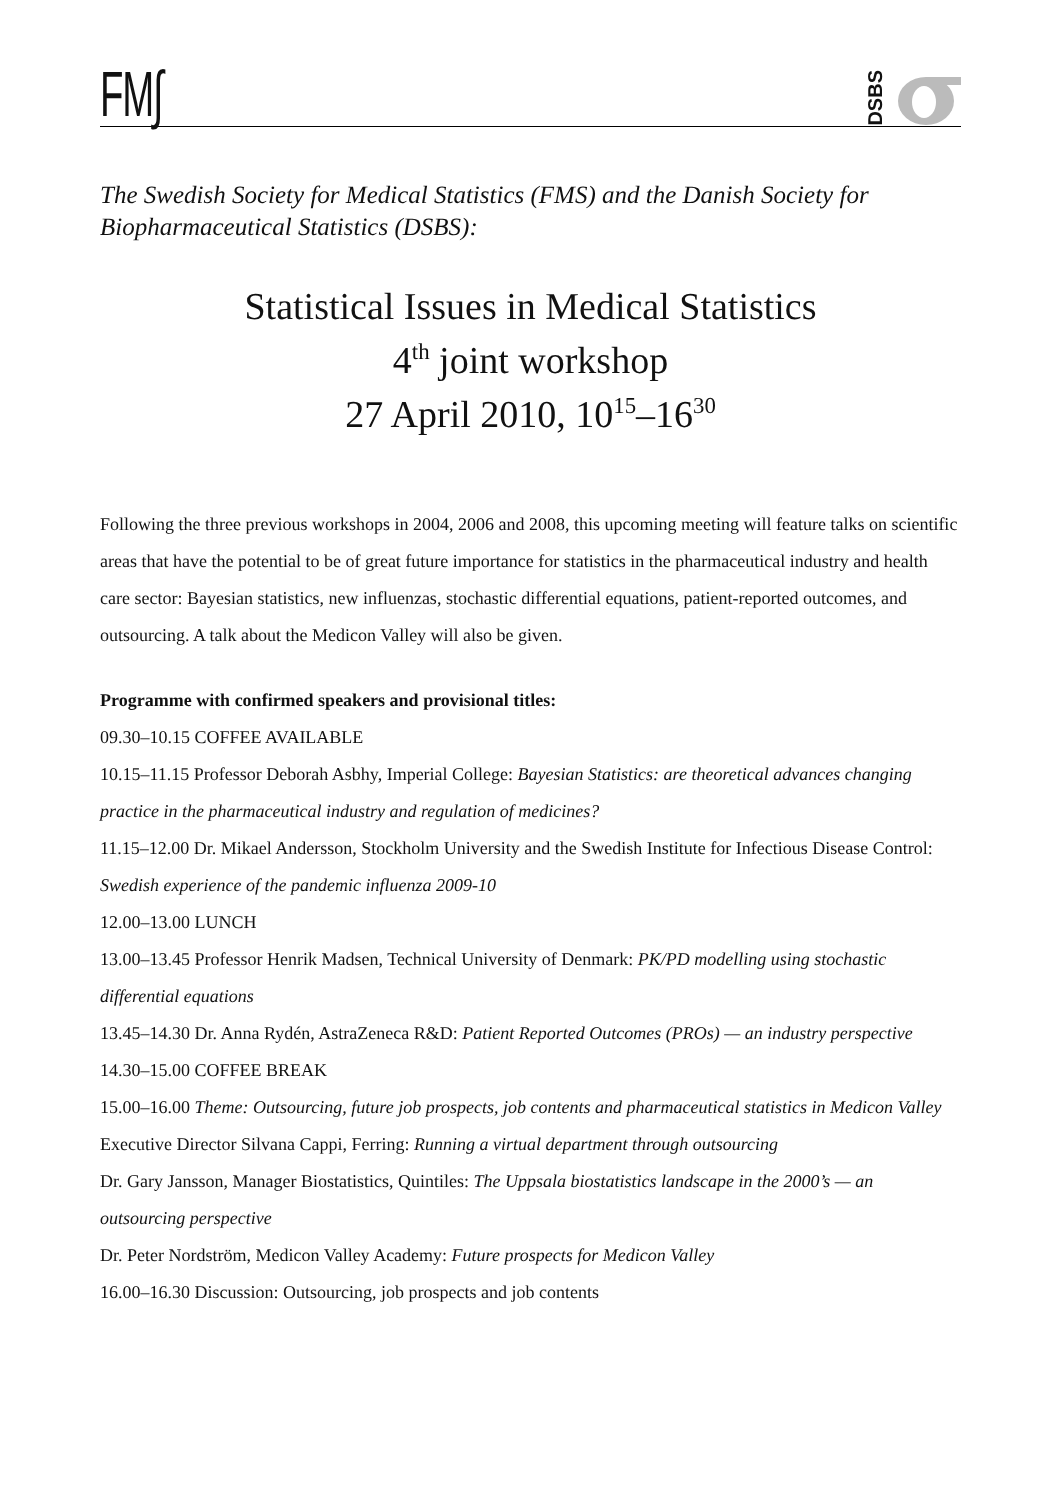FM∫
DSBS
The Swedish Society for Medical Statistics (FMS) and the Danish Society for Biopharmaceutical Statistics (DSBS):
Statistical Issues in Medical Statistics
4<sup>th</sup> joint workshop
27 April 2010, 10<sup>15</sup>–16<sup>30</sup>
Following the three previous workshops in 2004, 2006 and 2008, this upcoming meeting will feature talks on scientific areas that have the potential to be of great future importance for statistics in the pharmaceutical industry and health care sector: Bayesian statistics, new influenzas, stochastic differential equations, patient-reported outcomes, and outsourcing. A talk about the Medicon Valley will also be given.
Programme with confirmed speakers and provisional titles:
09.30–10.15 COFFEE AVAILABLE
10.15–11.15 Professor Deborah Asbhy, Imperial College: Bayesian Statistics: are theoretical advances changing practice in the pharmaceutical industry and regulation of medicines?
11.15–12.00 Dr. Mikael Andersson, Stockholm University and the Swedish Institute for Infectious Disease Control: Swedish experience of the pandemic influenza 2009-10
12.00–13.00 LUNCH
13.00–13.45 Professor Henrik Madsen, Technical University of Denmark: PK/PD modelling using stochastic differential equations
13.45–14.30 Dr. Anna Rydén, AstraZeneca R&D: Patient Reported Outcomes (PROs) — an industry perspective
14.30–15.00 COFFEE BREAK
15.00–16.00 Theme: Outsourcing, future job prospects, job contents and pharmaceutical statistics in Medicon Valley
Executive Director Silvana Cappi, Ferring: Running a virtual department through outsourcing
Dr. Gary Jansson, Manager Biostatistics, Quintiles: The Uppsala biostatistics landscape in the 2000’s — an outsourcing perspective
Dr. Peter Nordström, Medicon Valley Academy: Future prospects for Medicon Valley
16.00–16.30 Discussion: Outsourcing, job prospects and job contents